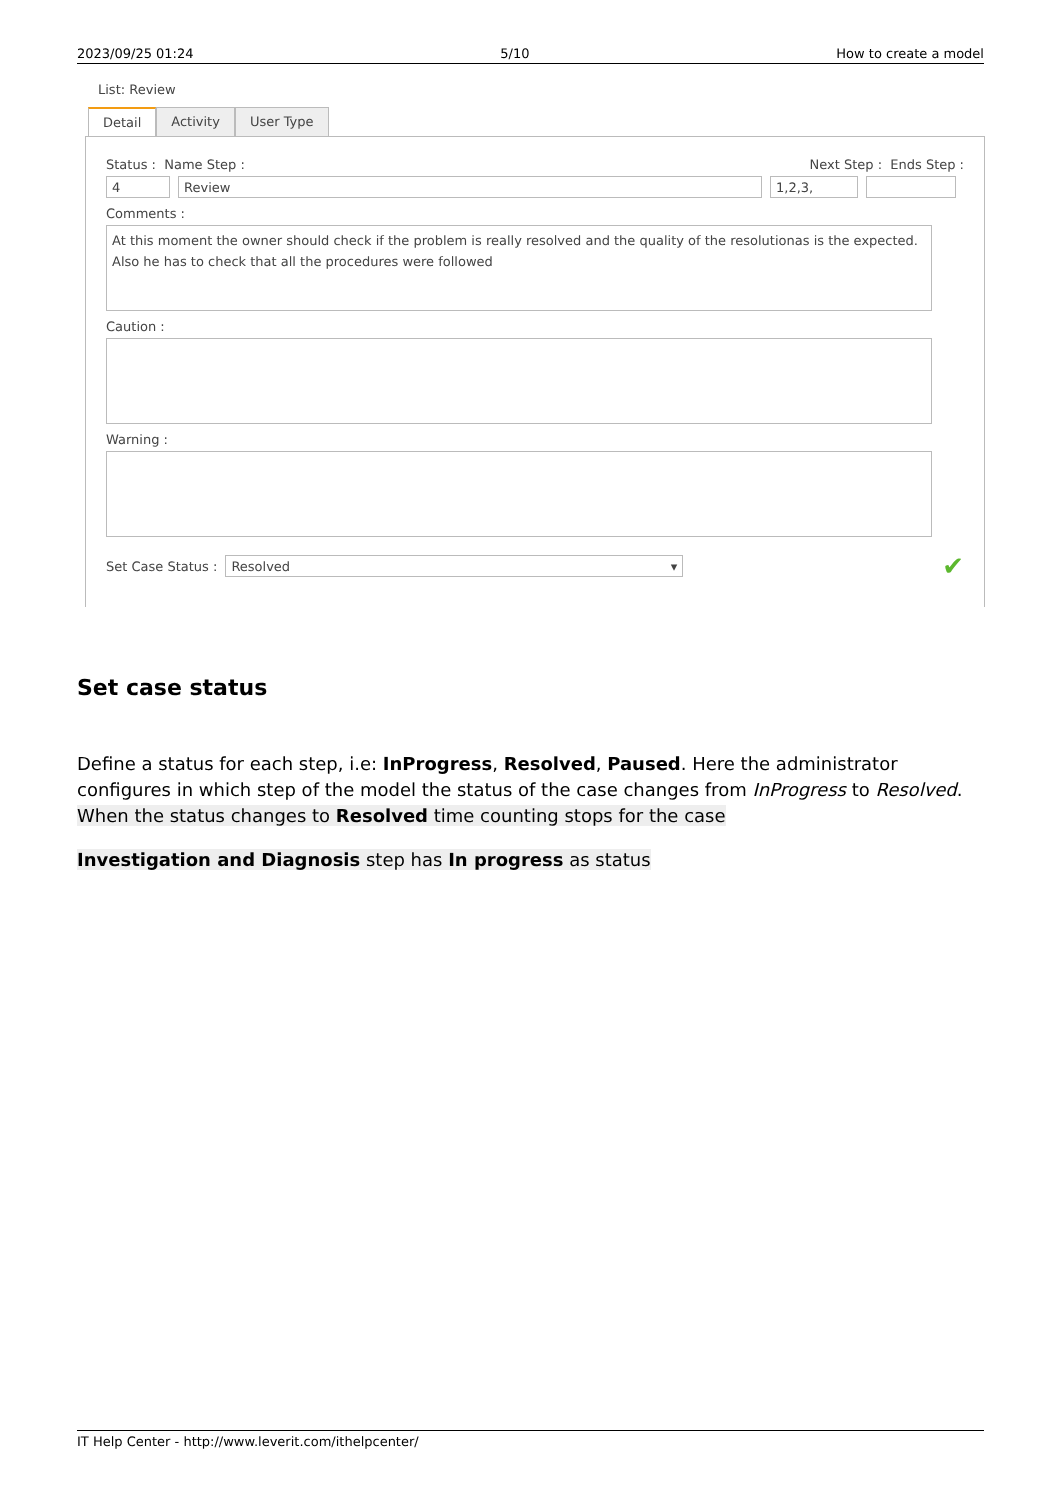2023/09/25 01:24 5/10 How to create a model
List: Review
Detail Activity User Type
Status : Name Step : Next Step : Ends Step :
4 Review 1,2,3,
Comments :
At this moment the owner should check if the problem is really resolved and the quality of the resolutionas is the expected. Also he has to check that all the procedures were followed
Caution :
Warning :
Set Case Status :
Resolved ▾
✔
Set case status
Define a status for each step, i.e: InProgress, Resolved, Paused. Here the administrator configures in which step of the model the status of the case changes from InProgress to Resolved. When the status changes to Resolved time counting stops for the case
Investigation and Diagnosis step has In progress as status
IT Help Center - http://www.leverit.com/ithelpcenter/